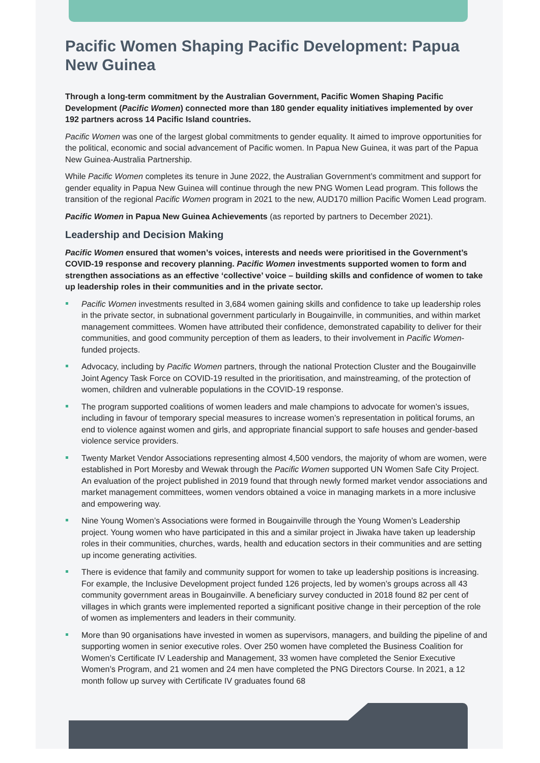Pacific Women Shaping Pacific Development: Papua New Guinea
Through a long-term commitment by the Australian Government, Pacific Women Shaping Pacific Development (Pacific Women) connected more than 180 gender equality initiatives implemented by over 192 partners across 14 Pacific Island countries.
Pacific Women was one of the largest global commitments to gender equality. It aimed to improve opportunities for the political, economic and social advancement of Pacific women. In Papua New Guinea, it was part of the Papua New Guinea-Australia Partnership.
While Pacific Women completes its tenure in June 2022, the Australian Government’s commitment and support for gender equality in Papua New Guinea will continue through the new PNG Women Lead program. This follows the transition of the regional Pacific Women program in 2021 to the new, AUD170 million Pacific Women Lead program.
Pacific Women in Papua New Guinea Achievements (as reported by partners to December 2021).
Leadership and Decision Making
Pacific Women ensured that women’s voices, interests and needs were prioritised in the Government’s COVID-19 response and recovery planning. Pacific Women investments supported women to form and strengthen associations as an effective ‘collective’ voice – building skills and confidence of women to take up leadership roles in their communities and in the private sector.
Pacific Women investments resulted in 3,684 women gaining skills and confidence to take up leadership roles in the private sector, in subnational government particularly in Bougainville, in communities, and within market management committees. Women have attributed their confidence, demonstrated capability to deliver for their communities, and good community perception of them as leaders, to their involvement in Pacific Women-funded projects.
Advocacy, including by Pacific Women partners, through the national Protection Cluster and the Bougainville Joint Agency Task Force on COVID-19 resulted in the prioritisation, and mainstreaming, of the protection of women, children and vulnerable populations in the COVID-19 response.
The program supported coalitions of women leaders and male champions to advocate for women’s issues, including in favour of temporary special measures to increase women’s representation in political forums, an end to violence against women and girls, and appropriate financial support to safe houses and gender-based violence service providers.
Twenty Market Vendor Associations representing almost 4,500 vendors, the majority of whom are women, were established in Port Moresby and Wewak through the Pacific Women supported UN Women Safe City Project. An evaluation of the project published in 2019 found that through newly formed market vendor associations and market management committees, women vendors obtained a voice in managing markets in a more inclusive and empowering way.
Nine Young Women’s Associations were formed in Bougainville through the Young Women’s Leadership project. Young women who have participated in this and a similar project in Jiwaka have taken up leadership roles in their communities, churches, wards, health and education sectors in their communities and are setting up income generating activities.
There is evidence that family and community support for women to take up leadership positions is increasing. For example, the Inclusive Development project funded 126 projects, led by women’s groups across all 43 community government areas in Bougainville. A beneficiary survey conducted in 2018 found 82 per cent of villages in which grants were implemented reported a significant positive change in their perception of the role of women as implementers and leaders in their community.
More than 90 organisations have invested in women as supervisors, managers, and building the pipeline of and supporting women in senior executive roles. Over 250 women have completed the Business Coalition for Women’s Certificate IV Leadership and Management, 33 women have completed the Senior Executive Women’s Program, and 21 women and 24 men have completed the PNG Directors Course. In 2021, a 12 month follow up survey with Certificate IV graduates found 68